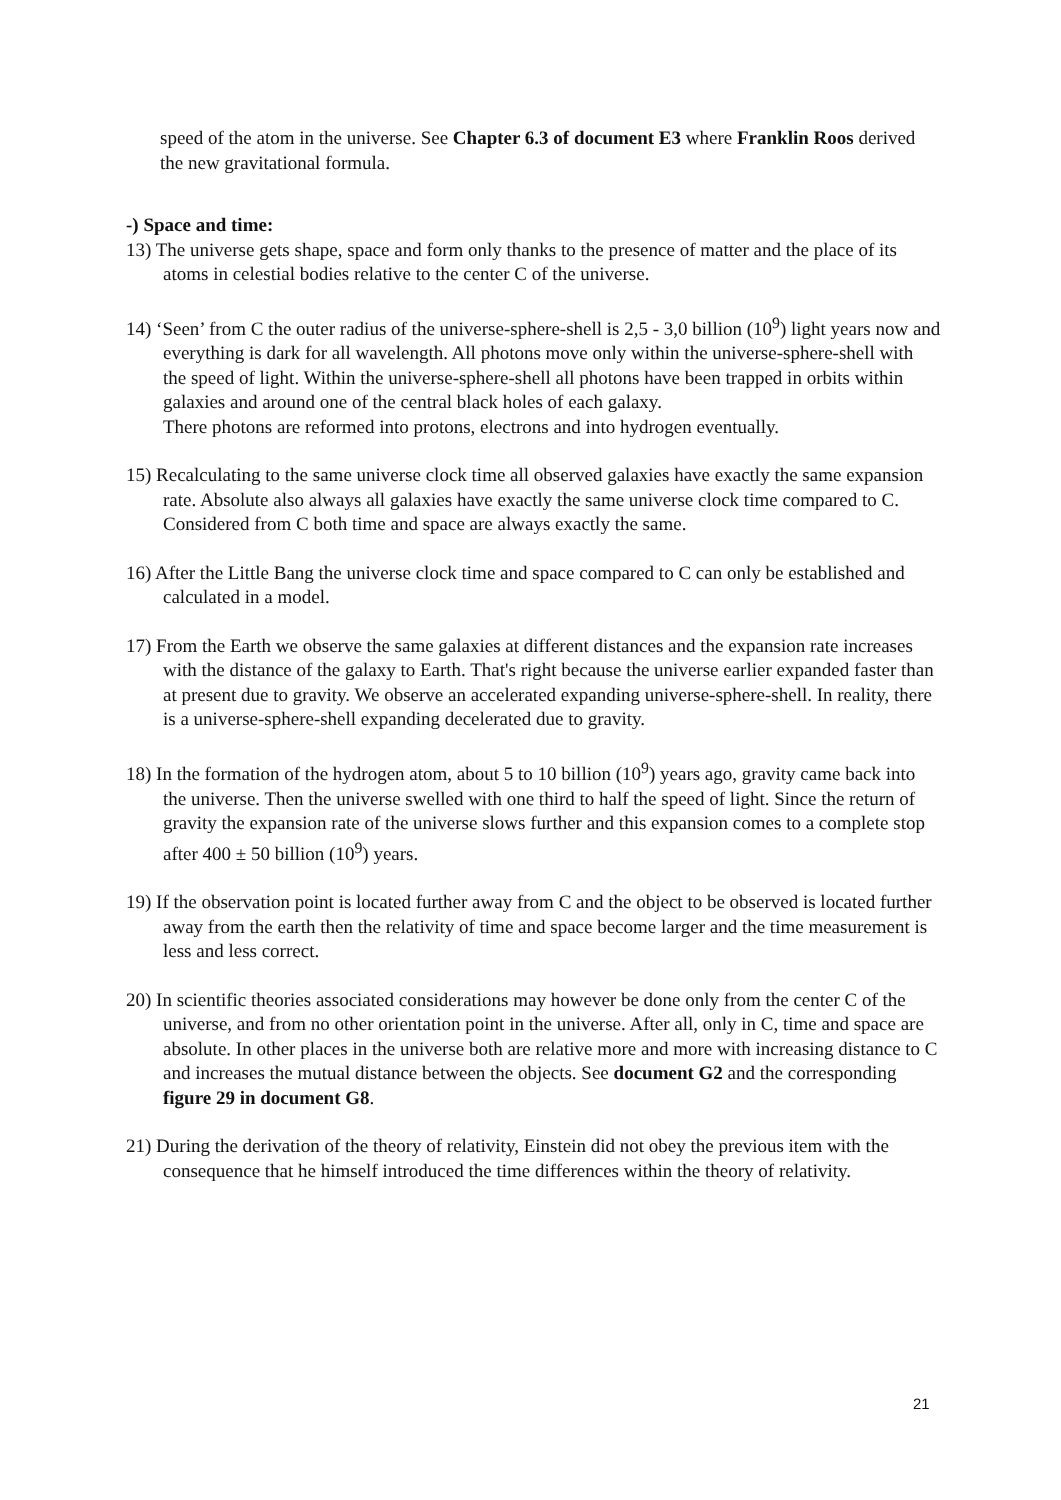speed of the atom in the universe. See Chapter 6.3 of document E3 where Franklin Roos derived the new gravitational formula.
-) Space and time:
13) The universe gets shape, space and form only thanks to the presence of matter and the place of its atoms in celestial bodies relative to the center C of the universe.
14) ‘Seen’ from C the outer radius of the universe-sphere-shell is 2,5 - 3,0 billion (10<sup>9</sup>) light years now and everything is dark for all wavelength. All photons move only within the universe-sphere-shell with the speed of light. Within the universe-sphere-shell all photons have been trapped in orbits within galaxies and around one of the central black holes of each galaxy.
There photons are reformed into protons, electrons and into hydrogen eventually.
15) Recalculating to the same universe clock time all observed galaxies have exactly the same expansion rate. Absolute also always all galaxies have exactly the same universe clock time compared to C. Considered from C both time and space are always exactly the same.
16) After the Little Bang the universe clock time and space compared to C can only be established and calculated in a model.
17) From the Earth we observe the same galaxies at different distances and the expansion rate increases with the distance of the galaxy to Earth. That's right because the universe earlier expanded faster than at present due to gravity. We observe an accelerated expanding universe-sphere-shell. In reality, there is a universe-sphere-shell expanding decelerated due to gravity.
18) In the formation of the hydrogen atom, about 5 to 10 billion (10<sup>9</sup>) years ago, gravity came back into the universe. Then the universe swelled with one third to half the speed of light. Since the return of gravity the expansion rate of the universe slows further and this expansion comes to a complete stop after 400 ± 50 billion (10<sup>9</sup>) years.
19) If the observation point is located further away from C and the object to be observed is located further away from the earth then the relativity of time and space become larger and the time measurement is less and less correct.
20) In scientific theories associated considerations may however be done only from the center C of the universe, and from no other orientation point in the universe. After all, only in C, time and space are absolute. In other places in the universe both are relative more and more with increasing distance to C and increases the mutual distance between the objects. See document G2 and the corresponding figure 29 in document G8.
21) During the derivation of the theory of relativity, Einstein did not obey the previous item with the consequence that he himself introduced the time differences within the theory of relativity.
21